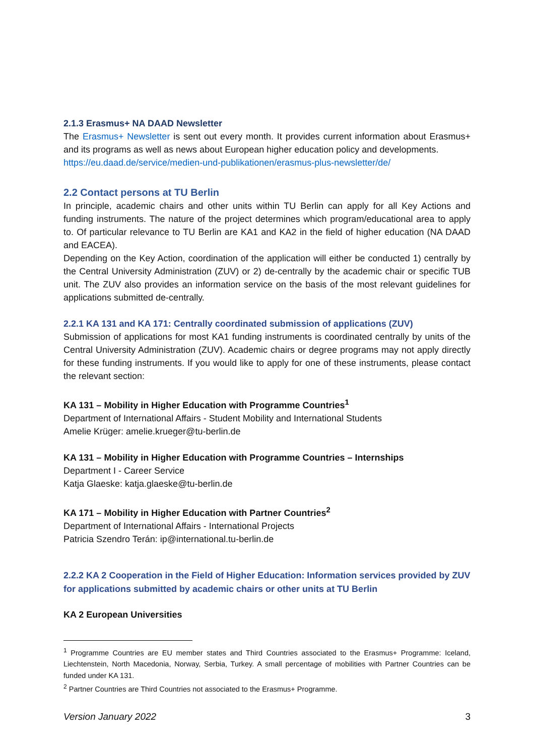2.1.3 Erasmus+ NA DAAD Newsletter
The Erasmus+ Newsletter is sent out every month. It provides current information about Erasmus+ and its programs as well as news about European higher education policy and developments.
https://eu.daad.de/service/medien-und-publikationen/erasmus-plus-newsletter/de/
2.2 Contact persons at TU Berlin
In principle, academic chairs and other units within TU Berlin can apply for all Key Actions and funding instruments. The nature of the project determines which program/educational area to apply to. Of particular relevance to TU Berlin are KA1 and KA2 in the field of higher education (NA DAAD and EACEA).
Depending on the Key Action, coordination of the application will either be conducted 1) centrally by the Central University Administration (ZUV) or 2) de-centrally by the academic chair or specific TUB unit. The ZUV also provides an information service on the basis of the most relevant guidelines for applications submitted de-centrally.
2.2.1 KA 131 and KA 171: Centrally coordinated submission of applications (ZUV)
Submission of applications for most KA1 funding instruments is coordinated centrally by units of the Central University Administration (ZUV). Academic chairs or degree programs may not apply directly for these funding instruments. If you would like to apply for one of these instruments, please contact the relevant section:
KA 131 – Mobility in Higher Education with Programme Countries<sup>1</sup>
Department of International Affairs - Student Mobility and International Students
Amelie Krüger: amelie.krueger@tu-berlin.de
KA 131 – Mobility in Higher Education with Programme Countries – Internships
Department I - Career Service
Katja Glaeske: katja.glaeske@tu-berlin.de
KA 171 – Mobility in Higher Education with Partner Countries<sup>2</sup>
Department of International Affairs - International Projects
Patricia Szendro Terán: ip@international.tu-berlin.de
2.2.2 KA 2 Cooperation in the Field of Higher Education: Information services provided by ZUV for applications submitted by academic chairs or other units at TU Berlin
KA 2 European Universities
<sup>1</sup> Programme Countries are EU member states and Third Countries associated to the Erasmus+ Programme: Iceland, Liechtenstein, North Macedonia, Norway, Serbia, Turkey. A small percentage of mobilities with Partner Countries can be funded under KA 131.
<sup>2</sup> Partner Countries are Third Countries not associated to the Erasmus+ Programme.
Version January 2022 3